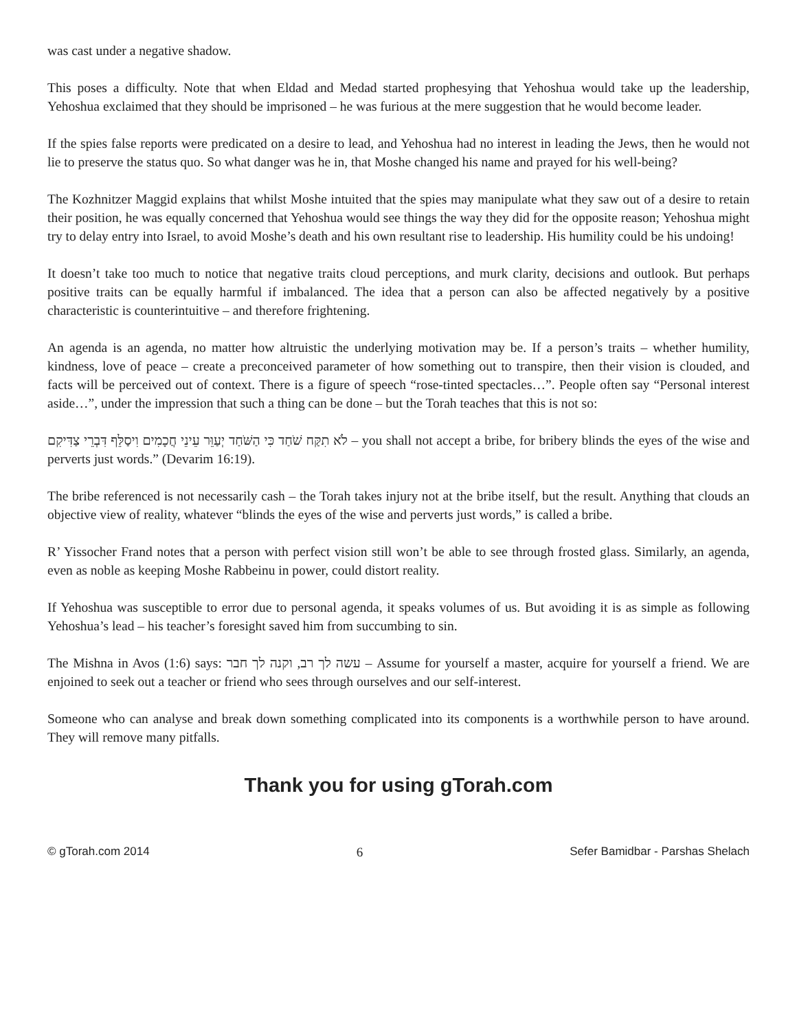was cast under a negative shadow.
This poses a difficulty. Note that when Eldad and Medad started prophesying that Yehoshua would take up the leadership, Yehoshua exclaimed that they should be imprisoned – he was furious at the mere suggestion that he would become leader.
If the spies false reports were predicated on a desire to lead, and Yehoshua had no interest in leading the Jews, then he would not lie to preserve the status quo. So what danger was he in, that Moshe changed his name and prayed for his well-being?
The Kozhnitzer Maggid explains that whilst Moshe intuited that the spies may manipulate what they saw out of a desire to retain their position, he was equally concerned that Yehoshua would see things the way they did for the opposite reason; Yehoshua might try to delay entry into Israel, to avoid Moshe’s death and his own resultant rise to leadership. His humility could be his undoing!
It doesn’t take too much to notice that negative traits cloud perceptions, and murk clarity, decisions and outlook. But perhaps positive traits can be equally harmful if imbalanced. The idea that a person can also be affected negatively by a positive characteristic is counterintuitive – and therefore frightening.
An agenda is an agenda, no matter how altruistic the underlying motivation may be. If a person’s traits – whether humility, kindness, love of peace – create a preconceived parameter of how something out to transpire, then their vision is clouded, and facts will be perceived out of context. There is a figure of speech “rose-tinted spectacles…”. People often say “Personal interest aside…”, under the impression that such a thing can be done – but the Torah teaches that this is not so:
לֹא תִקַּח שֹׁחַד כִּי הַשֹּׁחַד יְעַוֵּר עֵינֵי חֲכָמִים וִיסַלֵּף דִּבְרֵי צַדִּיקִם – you shall not accept a bribe, for bribery blinds the eyes of the wise and perverts just words.” (Devarim 16:19).
The bribe referenced is not necessarily cash – the Torah takes injury not at the bribe itself, but the result. Anything that clouds an objective view of reality, whatever “blinds the eyes of the wise and perverts just words,” is called a bribe.
R’ Yissocher Frand notes that a person with perfect vision still won’t be able to see through frosted glass. Similarly, an agenda, even as noble as keeping Moshe Rabbeinu in power, could distort reality.
If Yehoshua was susceptible to error due to personal agenda, it speaks volumes of us. But avoiding it is as simple as following Yehoshua’s lead – his teacher’s foresight saved him from succumbing to sin.
The Mishna in Avos (1:6) says: עשה לך רב, וקנה לך חבר – Assume for yourself a master, acquire for yourself a friend. We are enjoined to seek out a teacher or friend who sees through ourselves and our self-interest.
Someone who can analyse and break down something complicated into its components is a worthwhile person to have around. They will remove many pitfalls.
Thank you for using gTorah.com
© gTorah.com 2014 6 Sefer Bamidbar - Parshas Shelach